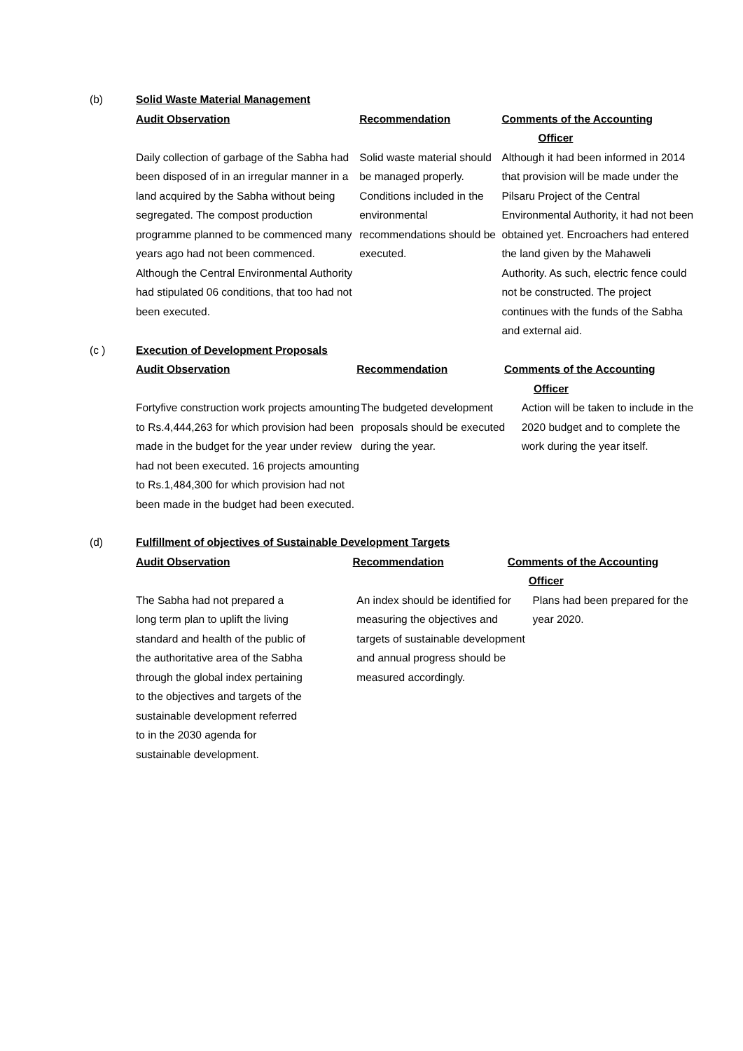(b) Solid Waste Material Management
Audit Observation Recommendation Comments of the Accounting
Officer
Daily collection of garbage of the Sabha had been disposed of in an irregular manner in a land acquired by the Sabha without being segregated. The compost production programme planned to be commenced many years ago had not been commenced. Although the Central Environmental Authority had stipulated 06 conditions, that too had not been executed.
Solid waste material should be managed properly. Conditions included in the environmental recommendations should be executed.
Although it had been informed in 2014 that provision will be made under the Pilsaru Project of the Central Environmental Authority, it had not been obtained yet. Encroachers had entered the land given by the Mahaweli Authority. As such, electric fence could not be constructed. The project continues with the funds of the Sabha and external aid.
(c ) Execution of Development Proposals
Audit Observation Recommendation Comments of the Accounting
Officer
Fortyfive construction work projects amounting to Rs.4,444,263 for which provision had been made in the budget for the year under review had not been executed. 16 projects amounting to Rs.1,484,300 for which provision had not been made in the budget had been executed.
The budgeted development proposals should be executed during the year.
Action will be taken to include in the 2020 budget and to complete the work during the year itself.
(d) Fulfillment of objectives of Sustainable Development Targets
Audit Observation Recommendation Comments of the Accounting
Officer
The Sabha had not prepared a long term plan to uplift the living standard and health of the public of the authoritative area of the Sabha through the global index pertaining to the objectives and targets of the sustainable development referred to in the 2030 agenda for sustainable development.
An index should be identified for measuring the objectives and targets of sustainable development and annual progress should be measured accordingly.
Plans had been prepared for the year 2020.